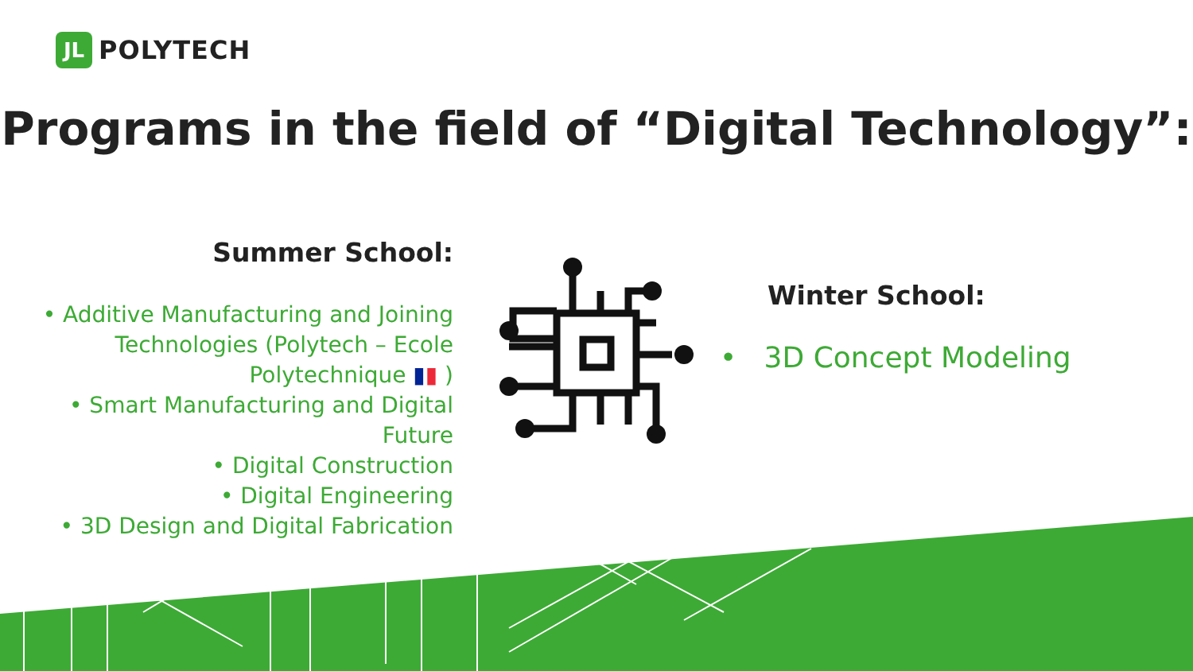JL
POLYTECH
Programs in the field of “Digital Technology”:
Summer School:
• Additive Manufacturing and Joining Technologies (Polytech – Ecole Polytechnique ▮▮ )
• Smart Manufacturing and Digital Future
• Digital Construction
• Digital Engineering
• 3D Design and Digital Fabrication
Winter School:
• 3D Concept Modeling